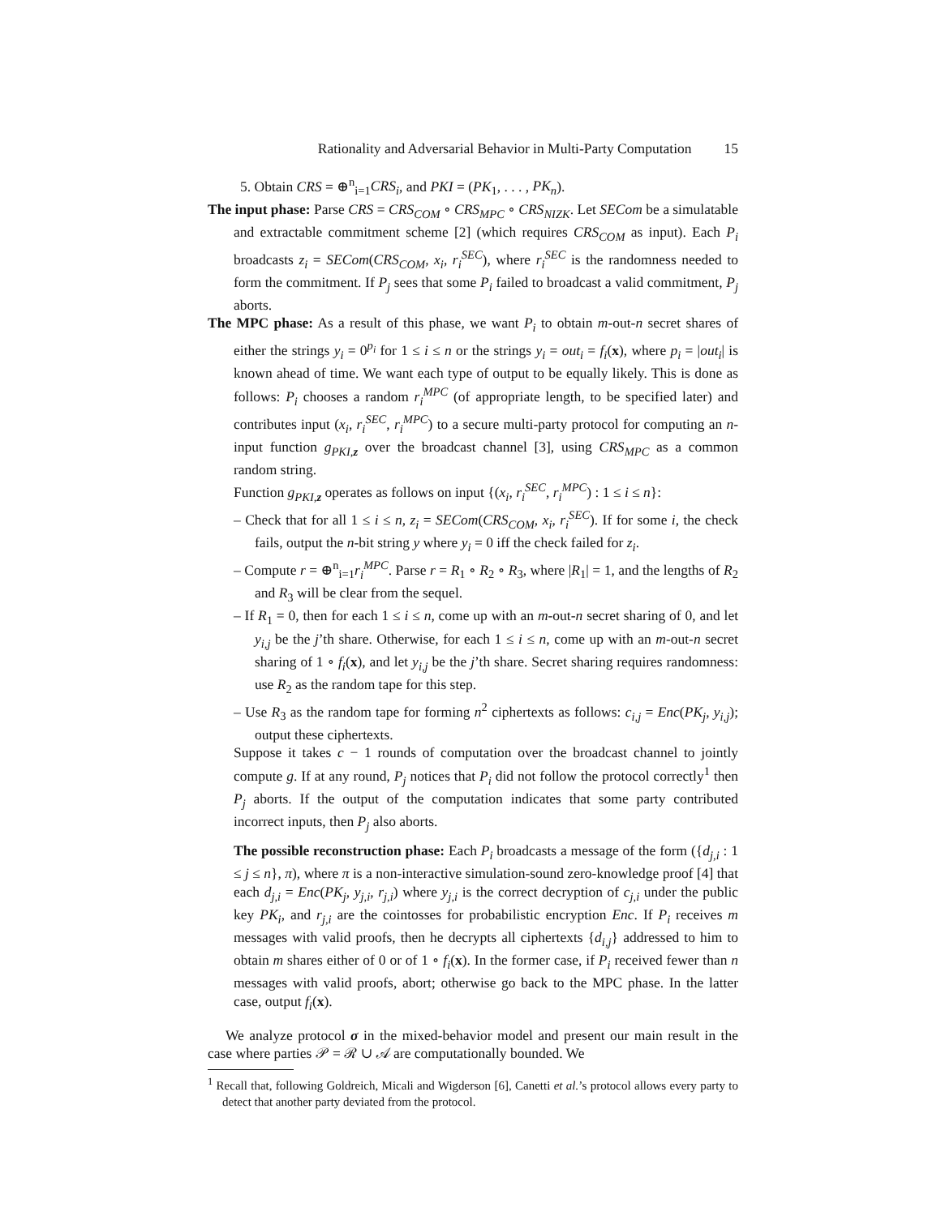Rationality and Adversarial Behavior in Multi-Party Computation 15
5. Obtain CRS = ⊕<sup>n</sup><sub>i=1</sub>CRS<sub>i</sub>, and PKI = (PK<sub>1</sub>, . . . , PK<sub>n</sub>).
The input phase: Parse CRS = CRS<sub>COM</sub> ∘ CRS<sub>MPC</sub> ∘ CRS<sub>NIZK</sub>. Let SECom be a simulatable and extractable commitment scheme [2] (which requires CRS<sub>COM</sub> as input). Each P<sub>i</sub> broadcasts z<sub>i</sub> = SECom(CRS<sub>COM</sub>, x<sub>i</sub>, r<sub>i</sub><sup>SEC</sup>), where r<sub>i</sub><sup>SEC</sup> is the randomness needed to form the commitment. If P<sub>j</sub> sees that some P<sub>i</sub> failed to broadcast a valid commitment, P<sub>j</sub> aborts.
The MPC phase: As a result of this phase, we want P<sub>i</sub> to obtain m-out-n secret shares of either the strings y<sub>i</sub> = 0<sup>p<sub>i</sub></sup> for 1 ≤ i ≤ n or the strings y<sub>i</sub> = out<sub>i</sub> = f<sub>i</sub>(x), where p<sub>i</sub> = |out<sub>i</sub>| is known ahead of time. We want each type of output to be equally likely. This is done as follows: P<sub>i</sub> chooses a random r<sub>i</sub><sup>MPC</sup> (of appropriate length, to be specified later) and contributes input (x<sub>i</sub>, r<sub>i</sub><sup>SEC</sup>, r<sub>i</sub><sup>MPC</sup>) to a secure multi-party protocol for computing an n-input function g<sub>PKI,z</sub> over the broadcast channel [3], using CRS<sub>MPC</sub> as a common random string.
Function g<sub>PKI,z</sub> operates as follows on input {(x<sub>i</sub>, r<sub>i</sub><sup>SEC</sup>, r<sub>i</sub><sup>MPC</sup>) : 1 ≤ i ≤ n}:
– Check that for all 1 ≤ i ≤ n, z<sub>i</sub> = SECom(CRS<sub>COM</sub>, x<sub>i</sub>, r<sub>i</sub><sup>SEC</sup>). If for some i, the check fails, output the n-bit string y where y<sub>i</sub> = 0 iff the check failed for z<sub>i</sub>.
– Compute r = ⊕<sup>n</sup><sub>i=1</sub>r<sub>i</sub><sup>MPC</sup>. Parse r = R<sub>1</sub> ∘ R<sub>2</sub> ∘ R<sub>3</sub>, where |R<sub>1</sub>| = 1, and the lengths of R<sub>2</sub> and R<sub>3</sub> will be clear from the sequel.
– If R<sub>1</sub> = 0, then for each 1 ≤ i ≤ n, come up with an m-out-n secret sharing of 0, and let y<sub>i,j</sub> be the j’th share. Otherwise, for each 1 ≤ i ≤ n, come up with an m-out-n secret sharing of 1 ∘ f<sub>i</sub>(x), and let y<sub>i,j</sub> be the j’th share. Secret sharing requires randomness: use R<sub>2</sub> as the random tape for this step.
– Use R<sub>3</sub> as the random tape for forming n<sup>2</sup> ciphertexts as follows: c<sub>i,j</sub> = Enc(PK<sub>j</sub>, y<sub>i,j</sub>); output these ciphertexts.
Suppose it takes c − 1 rounds of computation over the broadcast channel to jointly compute g. If at any round, P<sub>j</sub> notices that P<sub>i</sub> did not follow the protocol correctly<sup>1</sup> then P<sub>j</sub> aborts. If the output of the computation indicates that some party contributed incorrect inputs, then P<sub>j</sub> also aborts.
The possible reconstruction phase: Each P<sub>i</sub> broadcasts a message of the form ({d<sub>j,i</sub> : 1 ≤ j ≤ n}, π), where π is a non-interactive simulation-sound zero-knowledge proof [4] that each d<sub>j,i</sub> = Enc(PK<sub>j</sub>, y<sub>j,i</sub>, r<sub>j,i</sub>) where y<sub>j,i</sub> is the correct decryption of c<sub>j,i</sub> under the public key PK<sub>i</sub>, and r<sub>j,i</sub> are the cointosses for probabilistic encryption Enc. If P<sub>i</sub> receives m messages with valid proofs, then he decrypts all ciphertexts {d<sub>i,j</sub>} addressed to him to obtain m shares either of 0 or of 1 ∘ f<sub>i</sub>(x). In the former case, if P<sub>i</sub> received fewer than n messages with valid proofs, abort; otherwise go back to the MPC phase. In the latter case, output f<sub>i</sub>(x).
We analyze protocol σ in the mixed-behavior model and present our main result in the case where parties 𝒫 = ℛ ∪ 𝒜 are computationally bounded. We
<sup>1</sup> Recall that, following Goldreich, Micali and Wigderson [6], Canetti et al.’s protocol allows every party to detect that another party deviated from the protocol.